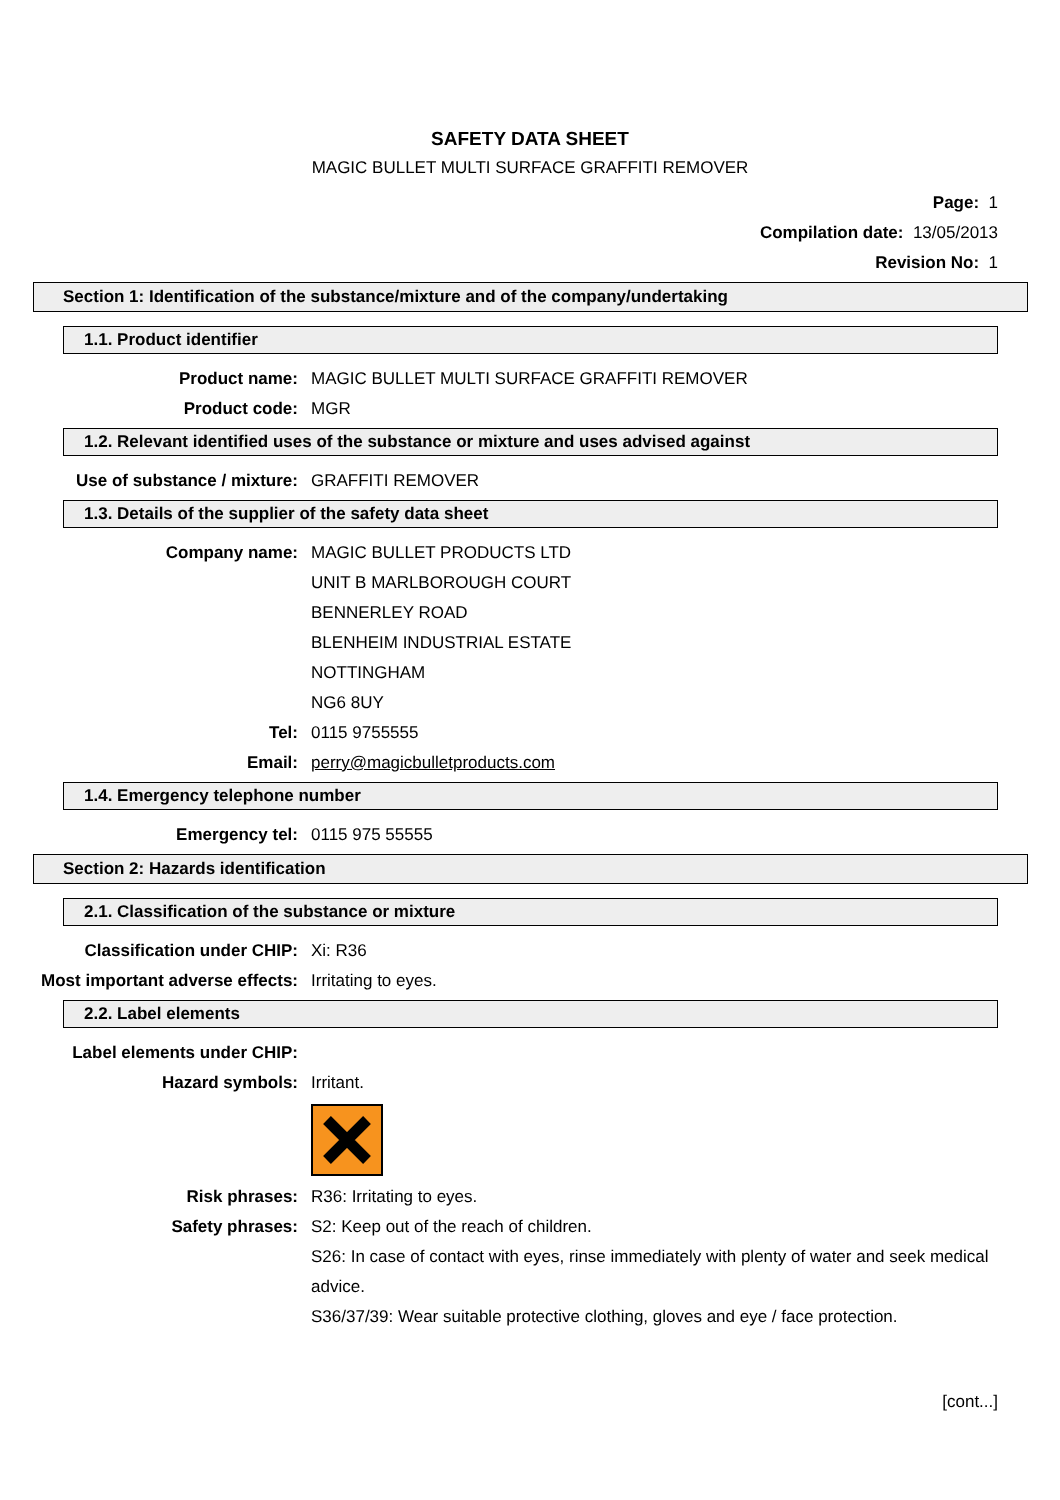SAFETY DATA SHEET
MAGIC BULLET MULTI SURFACE GRAFFITI REMOVER
Page: 1
Compilation date: 13/05/2013
Revision No: 1
Section 1: Identification of the substance/mixture and of the company/undertaking
1.1. Product identifier
Product name: MAGIC BULLET MULTI SURFACE GRAFFITI REMOVER
Product code: MGR
1.2. Relevant identified uses of the substance or mixture and uses advised against
Use of substance / mixture: GRAFFITI REMOVER
1.3. Details of the supplier of the safety data sheet
Company name: MAGIC BULLET PRODUCTS LTD
UNIT B MARLBOROUGH COURT
BENNERLEY ROAD
BLENHEIM INDUSTRIAL ESTATE
NOTTINGHAM
NG6 8UY
Tel: 0115 9755555
Email: perry@magicbulletproducts.com
1.4. Emergency telephone number
Emergency tel: 0115 975 55555
Section 2: Hazards identification
2.1. Classification of the substance or mixture
Classification under CHIP: Xi: R36
Most important adverse effects: Irritating to eyes.
2.2. Label elements
Label elements under CHIP:
Hazard symbols: Irritant.
Risk phrases: R36: Irritating to eyes.
Safety phrases: S2: Keep out of the reach of children.
S26: In case of contact with eyes, rinse immediately with plenty of water and seek medical advice.
S36/37/39: Wear suitable protective clothing, gloves and eye / face protection.
[cont...]